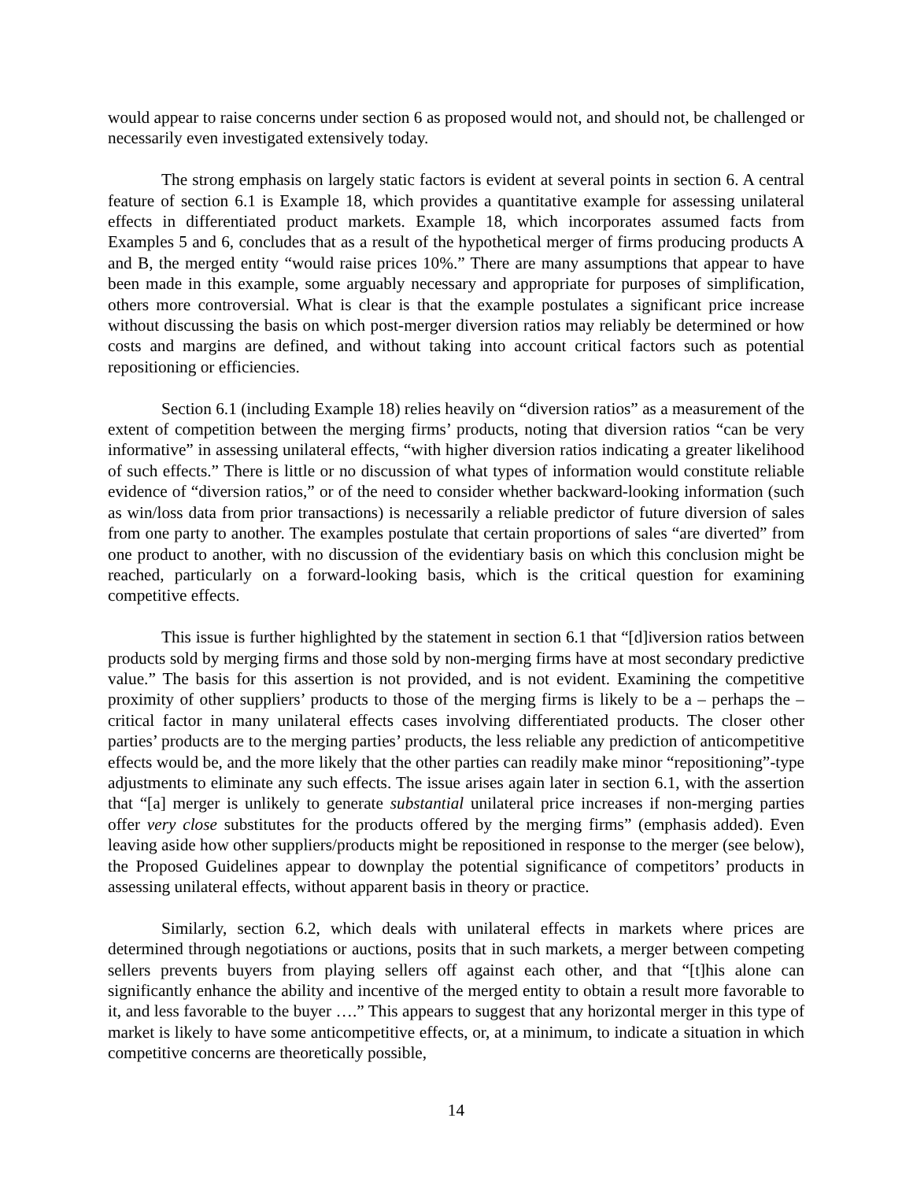would appear to raise concerns under section 6 as proposed would not, and should not, be challenged or necessarily even investigated extensively today.
The strong emphasis on largely static factors is evident at several points in section 6. A central feature of section 6.1 is Example 18, which provides a quantitative example for assessing unilateral effects in differentiated product markets. Example 18, which incorporates assumed facts from Examples 5 and 6, concludes that as a result of the hypothetical merger of firms producing products A and B, the merged entity “would raise prices 10%.” There are many assumptions that appear to have been made in this example, some arguably necessary and appropriate for purposes of simplification, others more controversial. What is clear is that the example postulates a significant price increase without discussing the basis on which post-merger diversion ratios may reliably be determined or how costs and margins are defined, and without taking into account critical factors such as potential repositioning or efficiencies.
Section 6.1 (including Example 18) relies heavily on “diversion ratios” as a measurement of the extent of competition between the merging firms’ products, noting that diversion ratios “can be very informative” in assessing unilateral effects, “with higher diversion ratios indicating a greater likelihood of such effects.” There is little or no discussion of what types of information would constitute reliable evidence of “diversion ratios,” or of the need to consider whether backward-looking information (such as win/loss data from prior transactions) is necessarily a reliable predictor of future diversion of sales from one party to another. The examples postulate that certain proportions of sales “are diverted” from one product to another, with no discussion of the evidentiary basis on which this conclusion might be reached, particularly on a forward-looking basis, which is the critical question for examining competitive effects.
This issue is further highlighted by the statement in section 6.1 that “[d]iversion ratios between products sold by merging firms and those sold by non-merging firms have at most secondary predictive value.” The basis for this assertion is not provided, and is not evident. Examining the competitive proximity of other suppliers’ products to those of the merging firms is likely to be a – perhaps the – critical factor in many unilateral effects cases involving differentiated products. The closer other parties’ products are to the merging parties’ products, the less reliable any prediction of anticompetitive effects would be, and the more likely that the other parties can readily make minor “repositioning”-type adjustments to eliminate any such effects. The issue arises again later in section 6.1, with the assertion that “[a] merger is unlikely to generate substantial unilateral price increases if non-merging parties offer very close substitutes for the products offered by the merging firms” (emphasis added). Even leaving aside how other suppliers/products might be repositioned in response to the merger (see below), the Proposed Guidelines appear to downplay the potential significance of competitors’ products in assessing unilateral effects, without apparent basis in theory or practice.
Similarly, section 6.2, which deals with unilateral effects in markets where prices are determined through negotiations or auctions, posits that in such markets, a merger between competing sellers prevents buyers from playing sellers off against each other, and that “[t]his alone can significantly enhance the ability and incentive of the merged entity to obtain a result more favorable to it, and less favorable to the buyer ….” This appears to suggest that any horizontal merger in this type of market is likely to have some anticompetitive effects, or, at a minimum, to indicate a situation in which competitive concerns are theoretically possible,
14